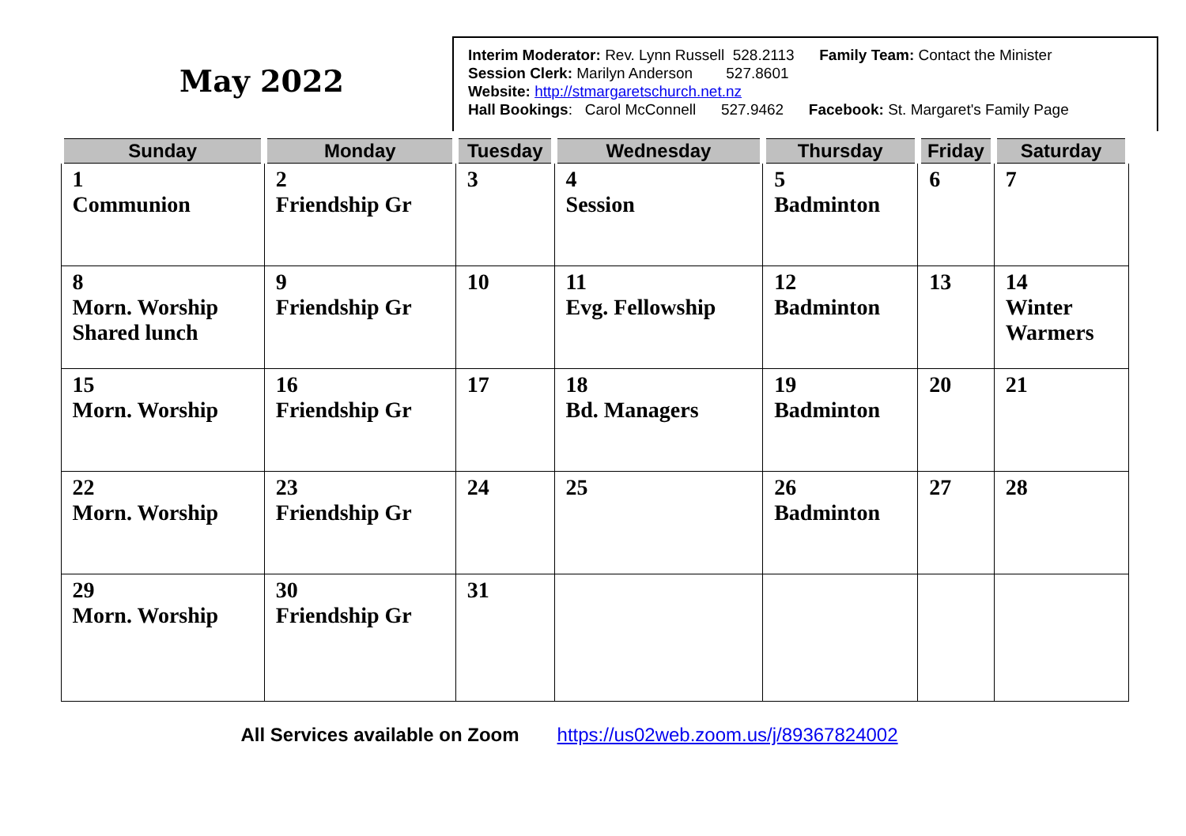May 2022
Interim Moderator: Rev. Lynn Russell 528.2113 Family Team: Contact the Minister
Session Clerk: Marilyn Anderson 527.8601
Website: http://stmargaretschurch.net.nz
Hall Bookings: Carol McConnell 527.9462 Facebook: St. Margaret's Family Page
| Sunday | Monday | Tuesday | Wednesday | Thursday | Friday | Saturday |
| --- | --- | --- | --- | --- | --- | --- |
| 1 Communion | 2 Friendship Gr | 3 | 4 Session | 5 Badminton | 6 | 7 |
| 8 Morn. Worship Shared lunch | 9 Friendship Gr | 10 | 11 Evg. Fellowship | 12 Badminton | 13 | 14 Winter Warmers |
| 15 Morn. Worship | 16 Friendship Gr | 17 | 18 Bd. Managers | 19 Badminton | 20 | 21 |
| 22 Morn. Worship | 23 Friendship Gr | 24 | 25 | 26 Badminton | 27 | 28 |
| 29 Morn. Worship | 30 Friendship Gr | 31 | | | | |
All Services available on Zoom https://us02web.zoom.us/j/89367824002